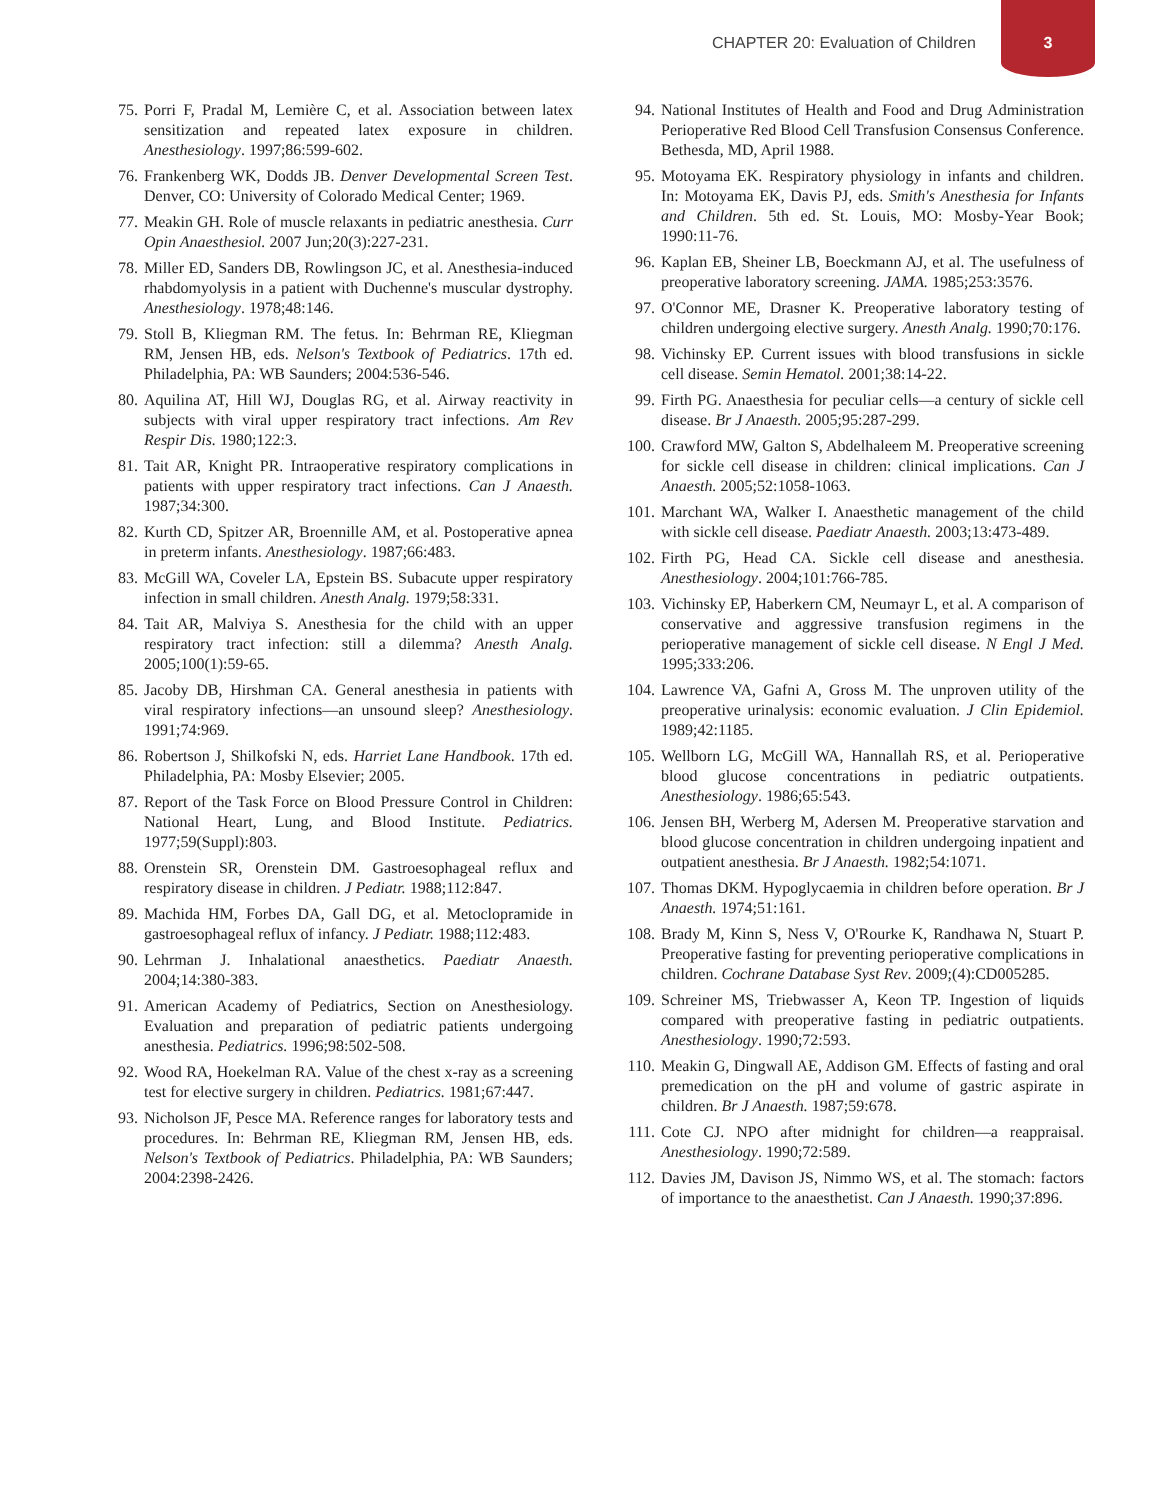CHAPTER 20: Evaluation of Children
3
75. Porri F, Pradal M, Lemière C, et al. Association between latex sensitization and repeated latex exposure in children. Anesthesiology. 1997;86:599-602.
76. Frankenberg WK, Dodds JB. Denver Developmental Screen Test. Denver, CO: University of Colorado Medical Center; 1969.
77. Meakin GH. Role of muscle relaxants in pediatric anesthesia. Curr Opin Anaesthesiol. 2007 Jun;20(3):227-231.
78. Miller ED, Sanders DB, Rowlingson JC, et al. Anesthesia-induced rhabdomyolysis in a patient with Duchenne's muscular dystrophy. Anesthesiology. 1978;48:146.
79. Stoll B, Kliegman RM. The fetus. In: Behrman RE, Kliegman RM, Jensen HB, eds. Nelson's Textbook of Pediatrics. 17th ed. Philadelphia, PA: WB Saunders; 2004:536-546.
80. Aquilina AT, Hill WJ, Douglas RG, et al. Airway reactivity in subjects with viral upper respiratory tract infections. Am Rev Respir Dis. 1980;122:3.
81. Tait AR, Knight PR. Intraoperative respiratory complications in patients with upper respiratory tract infections. Can J Anaesth. 1987;34:300.
82. Kurth CD, Spitzer AR, Broennille AM, et al. Postoperative apnea in preterm infants. Anesthesiology. 1987;66:483.
83. McGill WA, Coveler LA, Epstein BS. Subacute upper respiratory infection in small children. Anesth Analg. 1979;58:331.
84. Tait AR, Malviya S. Anesthesia for the child with an upper respiratory tract infection: still a dilemma? Anesth Analg. 2005;100(1):59-65.
85. Jacoby DB, Hirshman CA. General anesthesia in patients with viral respiratory infections—an unsound sleep? Anesthesiology. 1991;74:969.
86. Robertson J, Shilkofski N, eds. Harriet Lane Handbook. 17th ed. Philadelphia, PA: Mosby Elsevier; 2005.
87. Report of the Task Force on Blood Pressure Control in Children: National Heart, Lung, and Blood Institute. Pediatrics. 1977;59(Suppl):803.
88. Orenstein SR, Orenstein DM. Gastroesophageal reflux and respiratory disease in children. J Pediatr. 1988;112:847.
89. Machida HM, Forbes DA, Gall DG, et al. Metoclopramide in gastroesophageal reflux of infancy. J Pediatr. 1988;112:483.
90. Lehrman J. Inhalational anaesthetics. Paediatr Anaesth. 2004;14:380-383.
91. American Academy of Pediatrics, Section on Anesthesiology. Evaluation and preparation of pediatric patients undergoing anesthesia. Pediatrics. 1996;98:502-508.
92. Wood RA, Hoekelman RA. Value of the chest x-ray as a screening test for elective surgery in children. Pediatrics. 1981;67:447.
93. Nicholson JF, Pesce MA. Reference ranges for laboratory tests and procedures. In: Behrman RE, Kliegman RM, Jensen HB, eds. Nelson's Textbook of Pediatrics. Philadelphia, PA: WB Saunders; 2004:2398-2426.
94. National Institutes of Health and Food and Drug Administration Perioperative Red Blood Cell Transfusion Consensus Conference. Bethesda, MD, April 1988.
95. Motoyama EK. Respiratory physiology in infants and children. In: Motoyama EK, Davis PJ, eds. Smith's Anesthesia for Infants and Children. 5th ed. St. Louis, MO: Mosby-Year Book; 1990:11-76.
96. Kaplan EB, Sheiner LB, Boeckmann AJ, et al. The usefulness of preoperative laboratory screening. JAMA. 1985;253:3576.
97. O'Connor ME, Drasner K. Preoperative laboratory testing of children undergoing elective surgery. Anesth Analg. 1990;70:176.
98. Vichinsky EP. Current issues with blood transfusions in sickle cell disease. Semin Hematol. 2001;38:14-22.
99. Firth PG. Anaesthesia for peculiar cells—a century of sickle cell disease. Br J Anaesth. 2005;95:287-299.
100. Crawford MW, Galton S, Abdelhaleem M. Preoperative screening for sickle cell disease in children: clinical implications. Can J Anaesth. 2005;52:1058-1063.
101. Marchant WA, Walker I. Anaesthetic management of the child with sickle cell disease. Paediatr Anaesth. 2003;13:473-489.
102. Firth PG, Head CA. Sickle cell disease and anesthesia. Anesthesiology. 2004;101:766-785.
103. Vichinsky EP, Haberkern CM, Neumayr L, et al. A comparison of conservative and aggressive transfusion regimens in the perioperative management of sickle cell disease. N Engl J Med. 1995;333:206.
104. Lawrence VA, Gafni A, Gross M. The unproven utility of the preoperative urinalysis: economic evaluation. J Clin Epidemiol. 1989;42:1185.
105. Wellborn LG, McGill WA, Hannallah RS, et al. Perioperative blood glucose concentrations in pediatric outpatients. Anesthesiology. 1986;65:543.
106. Jensen BH, Werberg M, Adersen M. Preoperative starvation and blood glucose concentration in children undergoing inpatient and outpatient anesthesia. Br J Anaesth. 1982;54:1071.
107. Thomas DKM. Hypoglycaemia in children before operation. Br J Anaesth. 1974;51:161.
108. Brady M, Kinn S, Ness V, O'Rourke K, Randhawa N, Stuart P. Preoperative fasting for preventing perioperative complications in children. Cochrane Database Syst Rev. 2009;(4):CD005285.
109. Schreiner MS, Triebwasser A, Keon TP. Ingestion of liquids compared with preoperative fasting in pediatric outpatients. Anesthesiology. 1990;72:593.
110. Meakin G, Dingwall AE, Addison GM. Effects of fasting and oral premedication on the pH and volume of gastric aspirate in children. Br J Anaesth. 1987;59:678.
111. Cote CJ. NPO after midnight for children—a reappraisal. Anesthesiology. 1990;72:589.
112. Davies JM, Davison JS, Nimmo WS, et al. The stomach: factors of importance to the anaesthetist. Can J Anaesth. 1990;37:896.